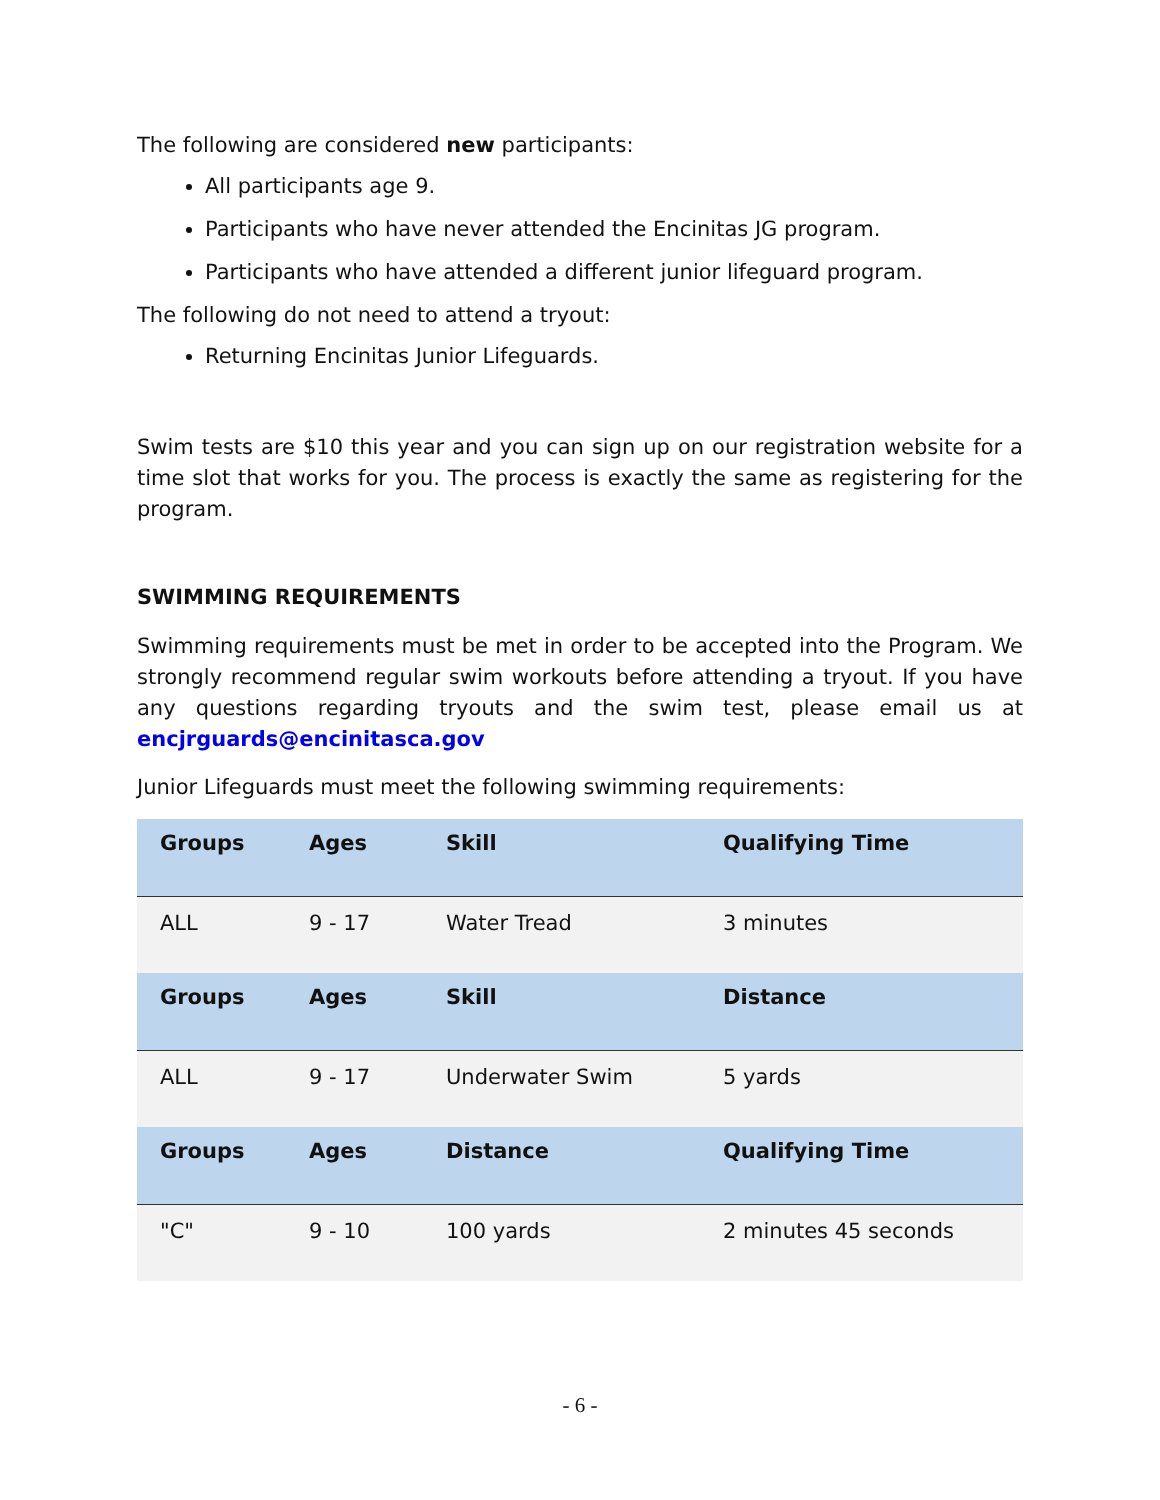The following are considered new participants:
All participants age 9.
Participants who have never attended the Encinitas JG program.
Participants who have attended a different junior lifeguard program.
The following do not need to attend a tryout:
Returning Encinitas Junior Lifeguards.
Swim tests are $10 this year and you can sign up on our registration website for a time slot that works for you. The process is exactly the same as registering for the program.
SWIMMING REQUIREMENTS
Swimming requirements must be met in order to be accepted into the Program. We strongly recommend regular swim workouts before attending a tryout. If you have any questions regarding tryouts and the swim test, please email us at encjrguards@encinitasca.gov
Junior Lifeguards must meet the following swimming requirements:
| Groups | Ages | Skill | Qualifying Time |
| --- | --- | --- | --- |
| ALL | 9 - 17 | Water Tread | 3 minutes |
| Groups | Ages | Skill | Distance |
| ALL | 9 - 17 | Underwater Swim | 5 yards |
| Groups | Ages | Distance | Qualifying Time |
| "C" | 9 - 10 | 100 yards | 2 minutes 45 seconds |
- 6 -